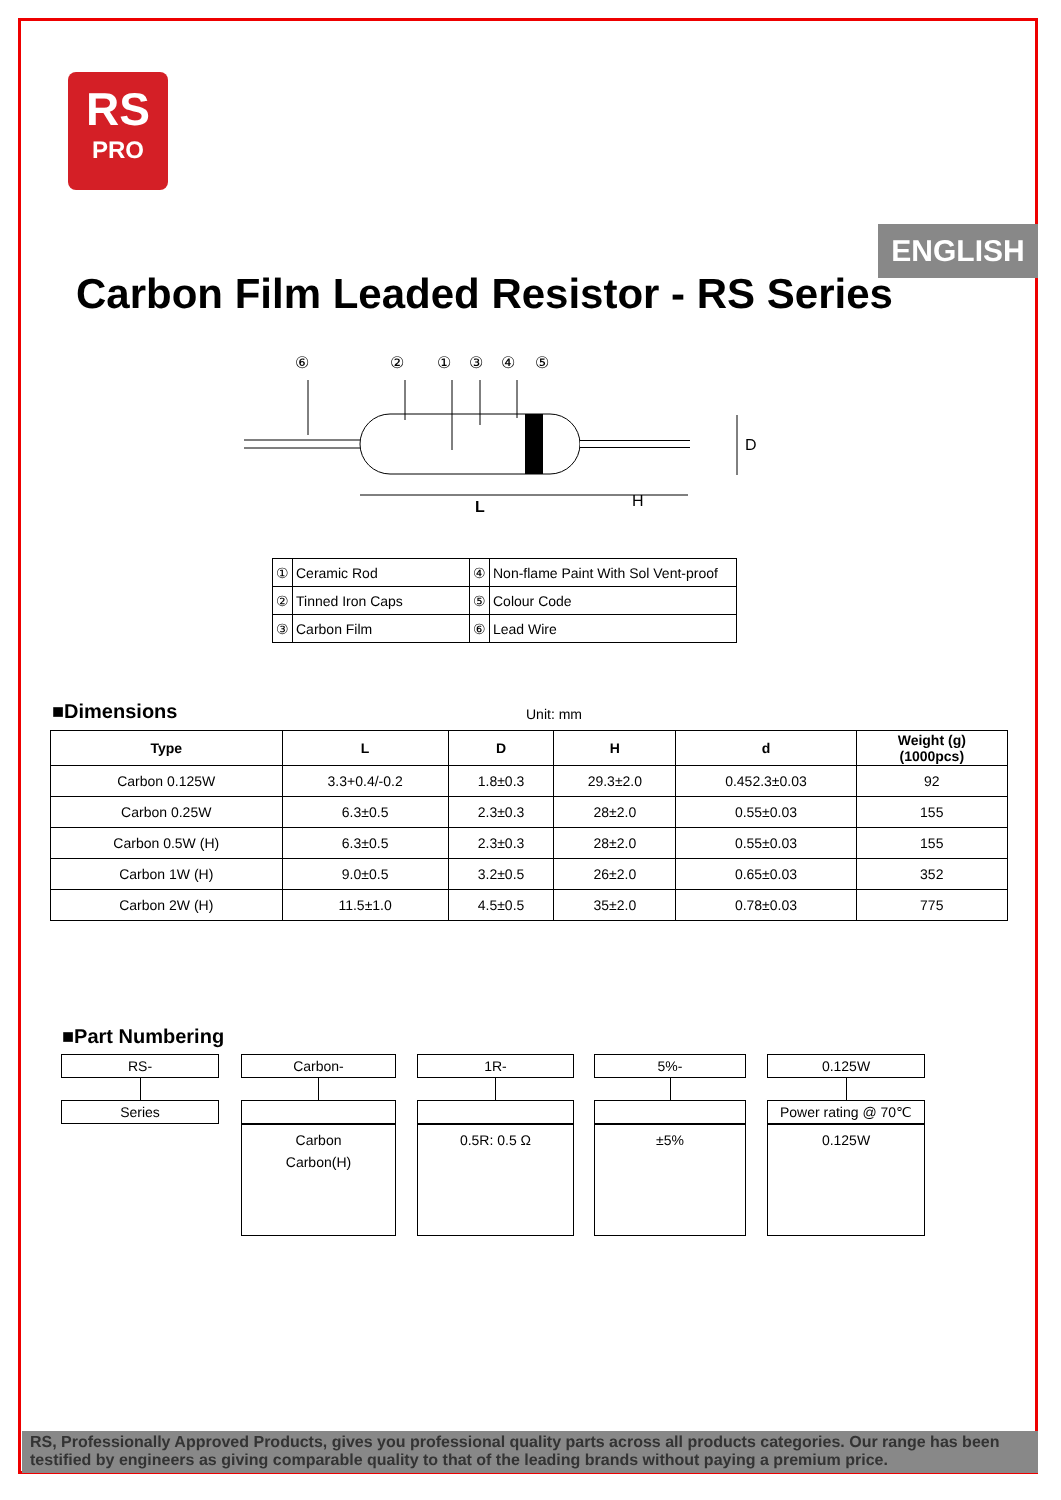RS
PRO
ENGLISH
Carbon Film Leaded Resistor - RS Series
⑥
②
①
③
④
⑤
L
H
D
| ① | Ceramic Rod | ④ | Non-flame Paint With Sol Vent-proof |
| ② | Tinned Iron Caps | ⑤ | Colour Code |
| ③ | Carbon Film | ⑥ | Lead Wire |
■Dimensions Unit: mm
| Type | L | D | H | d | Weight (g) (1000pcs) |
| --- | --- | --- | --- | --- | --- |
| Carbon 0.125W | 3.3+0.4/-0.2 | 1.8±0.3 | 29.3±2.0 | 0.452.3±0.03 | 92 |
| Carbon 0.25W | 6.3±0.5 | 2.3±0.3 | 28±2.0 | 0.55±0.03 | 155 |
| Carbon 0.5W (H) | 6.3±0.5 | 2.3±0.3 | 28±2.0 | 0.55±0.03 | 155 |
| Carbon 1W (H) | 9.0±0.5 | 3.2±0.5 | 26±2.0 | 0.65±0.03 | 352 |
| Carbon 2W (H) | 11.5±1.0 | 4.5±0.5 | 35±2.0 | 0.78±0.03 | 775 |
■Part Numbering
RS-
Series
Carbon-
Carbon
Carbon(H)
1R-
0.5R: 0.5 Ω
5%-
±5%
0.125W
Power rating @ 70℃
0.125W
RS, Professionally Approved Products, gives you professional quality parts across all products categories. Our range has been testified by engineers as giving comparable quality to that of the leading brands without paying a premium price.